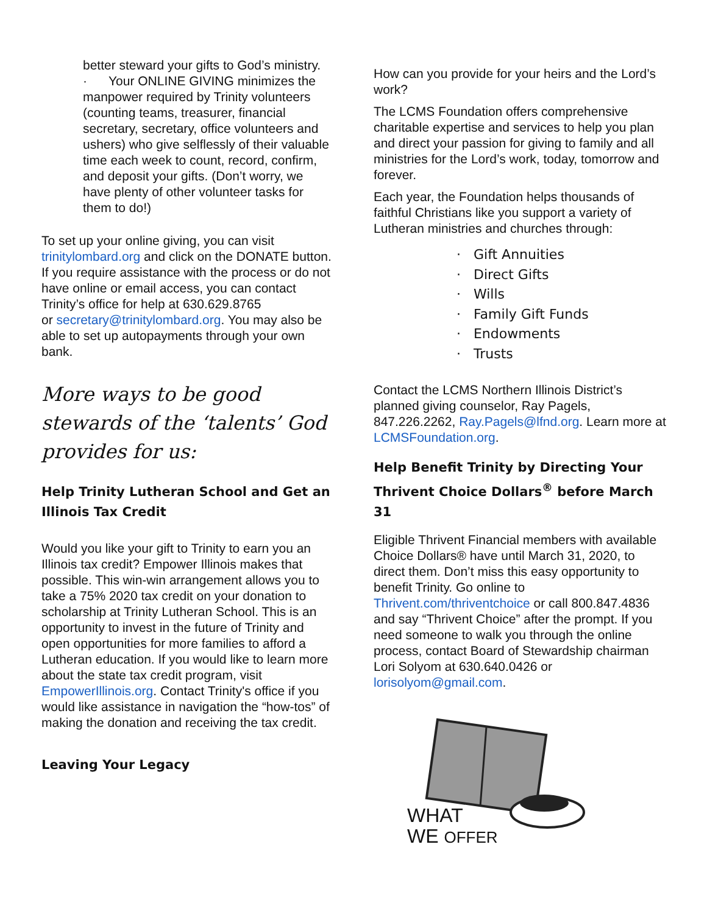better steward your gifts to God’s ministry.
· Your ONLINE GIVING minimizes the manpower required by Trinity volunteers (counting teams, treasurer, financial secretary, secretary, office volunteers and ushers) who give selflessly of their valuable time each week to count, record, confirm, and deposit your gifts. (Don’t worry, we have plenty of other volunteer tasks for them to do!)
To set up your online giving, you can visit trinitylombard.org and click on the DONATE button. If you require assistance with the process or do not have online or email access, you can contact Trinity’s office for help at 630.629.8765
or secretary@trinitylombard.org. You may also be able to set up autopayments through your own bank.
More ways to be good stewards of the ‘talents’ God provides for us:
Help Trinity Lutheran School and Get an Illinois Tax Credit
Would you like your gift to Trinity to earn you an Illinois tax credit? Empower Illinois makes that possible. This win-win arrangement allows you to take a 75% 2020 tax credit on your donation to scholarship at Trinity Lutheran School. This is an opportunity to invest in the future of Trinity and open opportunities for more families to afford a Lutheran education. If you would like to learn more about the state tax credit program, visit EmpowerIllinois.org. Contact Trinity's office if you would like assistance in navigation the “how-tos” of making the donation and receiving the tax credit.
Leaving Your Legacy
How can you provide for your heirs and the Lord’s work?
The LCMS Foundation offers comprehensive charitable expertise and services to help you plan and direct your passion for giving to family and all ministries for the Lord’s work, today, tomorrow and forever.
Each year, the Foundation helps thousands of faithful Christians like you support a variety of Lutheran ministries and churches through:
· Gift Annuities
· Direct Gifts
· Wills
· Family Gift Funds
· Endowments
· Trusts
Contact the LCMS Northern Illinois District’s planned giving counselor, Ray Pagels, 847.226.2262, Ray.Pagels@lfnd.org. Learn more at LCMSFoundation.org.
Help Benefit Trinity by Directing Your Thrivent Choice Dollars<sup>®</sup> before March 31
Eligible Thrivent Financial members with available Choice Dollars® have until March 31, 2020, to direct them. Don’t miss this easy opportunity to benefit Trinity. Go online to Thrivent.com/thriventchoice or call 800.847.4836 and say “Thrivent Choice” after the prompt. If you need someone to walk you through the online process, contact Board of Stewardship chairman Lori Solyom at 630.640.0426 or lorisolyom@gmail.com.
WHAT
WE OFFER